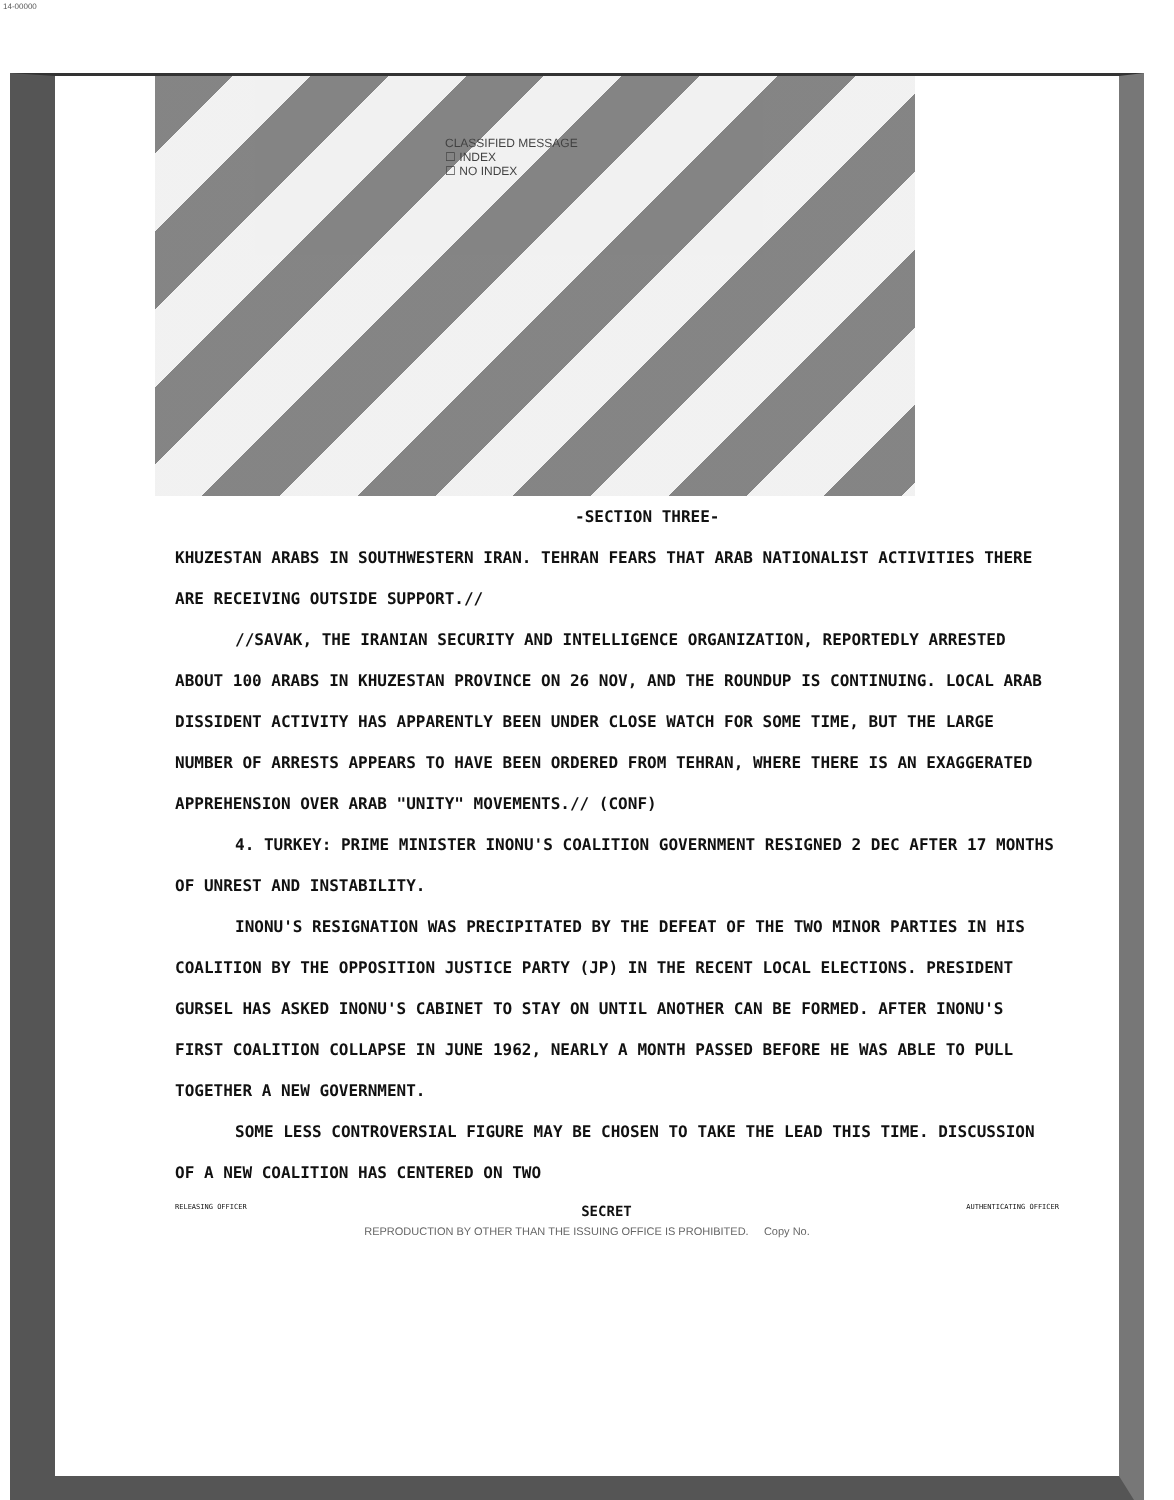14-00000
CLASSIFIED MESSAGE
☐ INDEX
☐ NO INDEX
-SECTION THREE-
KHUZESTAN ARABS IN SOUTHWESTERN IRAN. TEHRAN FEARS THAT ARAB NATIONALIST ACTIVITIES THERE ARE RECEIVING OUTSIDE SUPPORT.//
//SAVAK, THE IRANIAN SECURITY AND INTELLIGENCE ORGANIZATION, REPORTEDLY ARRESTED ABOUT 100 ARABS IN KHUZESTAN PROVINCE ON 26 NOV, AND THE ROUNDUP IS CONTINUING. LOCAL ARAB DISSIDENT ACTIVITY HAS APPARENTLY BEEN UNDER CLOSE WATCH FOR SOME TIME, BUT THE LARGE NUMBER OF ARRESTS APPEARS TO HAVE BEEN ORDERED FROM TEHRAN, WHERE THERE IS AN EXAGGERATED APPREHENSION OVER ARAB "UNITY" MOVEMENTS.// (CONF)
4. TURKEY: PRIME MINISTER INONU'S COALITION GOVERNMENT RESIGNED 2 DEC AFTER 17 MONTHS OF UNREST AND INSTABILITY.
INONU'S RESIGNATION WAS PRECIPITATED BY THE DEFEAT OF THE TWO MINOR PARTIES IN HIS COALITION BY THE OPPOSITION JUSTICE PARTY (JP) IN THE RECENT LOCAL ELECTIONS. PRESIDENT GURSEL HAS ASKED INONU'S CABINET TO STAY ON UNTIL ANOTHER CAN BE FORMED. AFTER INONU'S FIRST COALITION COLLAPSE IN JUNE 1962, NEARLY A MONTH PASSED BEFORE HE WAS ABLE TO PULL TOGETHER A NEW GOVERNMENT.
SOME LESS CONTROVERSIAL FIGURE MAY BE CHOSEN TO TAKE THE LEAD THIS TIME. DISCUSSION OF A NEW COALITION HAS CENTERED ON TWO
RELEASING OFFICER SECRET AUTHENTICATING OFFICER
REPRODUCTION BY OTHER THAN THE ISSUING OFFICE IS PROHIBITED. Copy No.